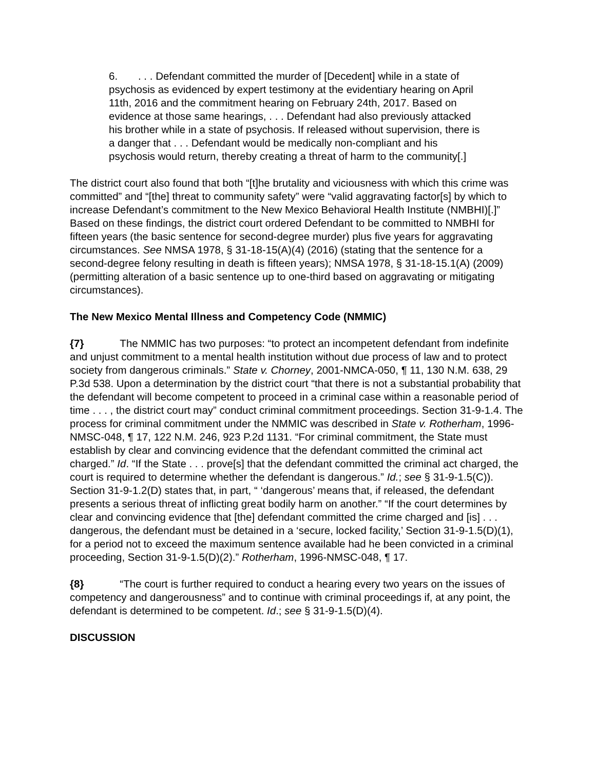6. . . . Defendant committed the murder of [Decedent] while in a state of psychosis as evidenced by expert testimony at the evidentiary hearing on April 11th, 2016 and the commitment hearing on February 24th, 2017. Based on evidence at those same hearings, . . . Defendant had also previously attacked his brother while in a state of psychosis. If released without supervision, there is a danger that . . . Defendant would be medically non-compliant and his psychosis would return, thereby creating a threat of harm to the community[.]
The district court also found that both “[t]he brutality and viciousness with which this crime was committed” and “[the] threat to community safety” were “valid aggravating factor[s] by which to increase Defendant’s commitment to the New Mexico Behavioral Health Institute (NMBHI)[.]” Based on these findings, the district court ordered Defendant to be committed to NMBHI for fifteen years (the basic sentence for second-degree murder) plus five years for aggravating circumstances. See NMSA 1978, § 31-18-15(A)(4) (2016) (stating that the sentence for a second-degree felony resulting in death is fifteen years); NMSA 1978, § 31-18-15.1(A) (2009) (permitting alteration of a basic sentence up to one-third based on aggravating or mitigating circumstances).
The New Mexico Mental Illness and Competency Code (NMMIC)
{7} The NMMIC has two purposes: “to protect an incompetent defendant from indefinite and unjust commitment to a mental health institution without due process of law and to protect society from dangerous criminals.” State v. Chorney, 2001-NMCA-050, ¶ 11, 130 N.M. 638, 29 P.3d 538. Upon a determination by the district court “that there is not a substantial probability that the defendant will become competent to proceed in a criminal case within a reasonable period of time . . . , the district court may” conduct criminal commitment proceedings. Section 31-9-1.4. The process for criminal commitment under the NMMIC was described in State v. Rotherham, 1996-NMSC-048, ¶ 17, 122 N.M. 246, 923 P.2d 1131. “For criminal commitment, the State must establish by clear and convincing evidence that the defendant committed the criminal act charged.” Id. “If the State . . . prove[s] that the defendant committed the criminal act charged, the court is required to determine whether the defendant is dangerous.” Id.; see § 31-9-1.5(C)). Section 31-9-1.2(D) states that, in part, “ ‘dangerous’ means that, if released, the defendant presents a serious threat of inflicting great bodily harm on another.” “If the court determines by clear and convincing evidence that [the] defendant committed the crime charged and [is] . . . dangerous, the defendant must be detained in a ‘secure, locked facility,’ Section 31-9-1.5(D)(1), for a period not to exceed the maximum sentence available had he been convicted in a criminal proceeding, Section 31-9-1.5(D)(2).” Rotherham, 1996-NMSC-048, ¶ 17.
{8} “The court is further required to conduct a hearing every two years on the issues of competency and dangerousness” and to continue with criminal proceedings if, at any point, the defendant is determined to be competent. Id.; see § 31-9-1.5(D)(4).
DISCUSSION